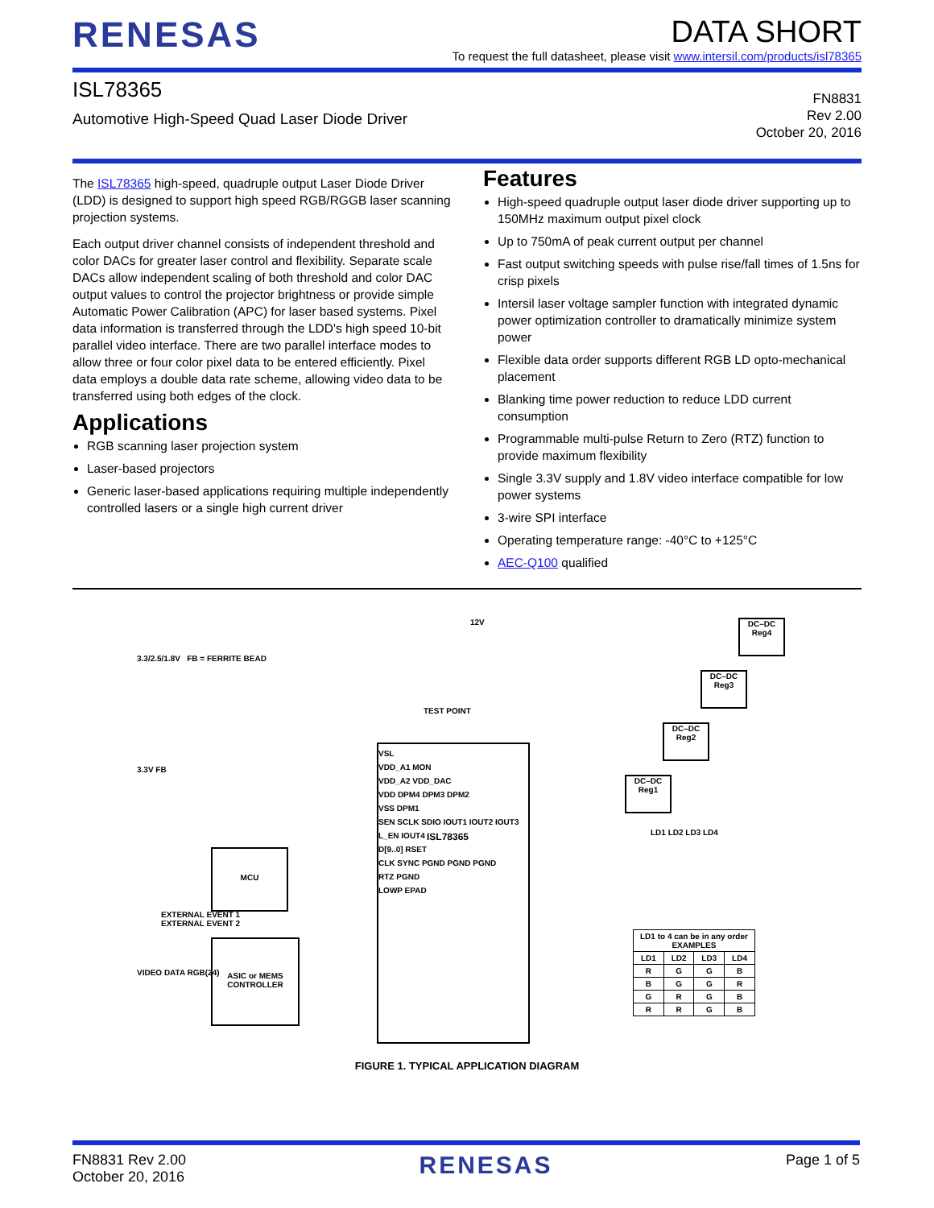RENESAS
DATA SHORT
To request the full datasheet, please visit www.intersil.com/products/isl78365
ISL78365
Automotive High-Speed Quad Laser Diode Driver
FN8831
Rev 2.00
October 20, 2016
The ISL78365 high-speed, quadruple output Laser Diode Driver (LDD) is designed to support high speed RGB/RGGB laser scanning projection systems.
Each output driver channel consists of independent threshold and color DACs for greater laser control and flexibility. Separate scale DACs allow independent scaling of both threshold and color DAC output values to control the projector brightness or provide simple Automatic Power Calibration (APC) for laser based systems. Pixel data information is transferred through the LDD's high speed 10-bit parallel video interface. There are two parallel interface modes to allow three or four color pixel data to be entered efficiently. Pixel data employs a double data rate scheme, allowing video data to be transferred using both edges of the clock.
Applications
RGB scanning laser projection system
Laser-based projectors
Generic laser-based applications requiring multiple independently controlled lasers or a single high current driver
Features
High-speed quadruple output laser diode driver supporting up to 150MHz maximum output pixel clock
Up to 750mA of peak current output per channel
Fast output switching speeds with pulse rise/fall times of 1.5ns for crisp pixels
Intersil laser voltage sampler function with integrated dynamic power optimization controller to dramatically minimize system power
Flexible data order supports different RGB LD opto-mechanical placement
Blanking time power reduction to reduce LDD current consumption
Programmable multi-pulse Return to Zero (RTZ) function to provide maximum flexibility
Single 3.3V supply and 1.8V video interface compatible for low power systems
3-wire SPI interface
Operating temperature range: -40°C to +125°C
AEC-Q100 qualified
ISL78365
MCU
ASIC or MEMS
CONTROLLER
3.3/2.5/1.8V FB = FERRITE BEAD
3.3V FB
TEST POINT
12V
DC–DC Reg4
DC–DC Reg3
DC–DC Reg2
DC–DC Reg1
VSL
VDD_A1 MON
VDD_A2 VDD_DAC
VDD DPM4 DPM3 DPM2
VSS DPM1
SEN SCLK SDIO IOUT1 IOUT2 IOUT3
L_EN IOUT4
D[9..0] RSET
CLK SYNC PGND PGND PGND
RTZ PGND
LOWP EPAD
LD1 LD2 LD3 LD4
EXTERNAL EVENT 1
EXTERNAL EVENT 2
VIDEO DATA RGB(24)
| LD1 to 4 can be in any order EXAMPLES | | | |
| --- | --- | --- | --- |
| LD1 | LD2 | LD3 | LD4 |
| R | G | G | B |
| B | G | G | R |
| G | R | G | B |
| R | R | G | B |
FIGURE 1. TYPICAL APPLICATION DIAGRAM
FN8831 Rev 2.00
October 20, 2016
RENESAS
Page 1 of 5